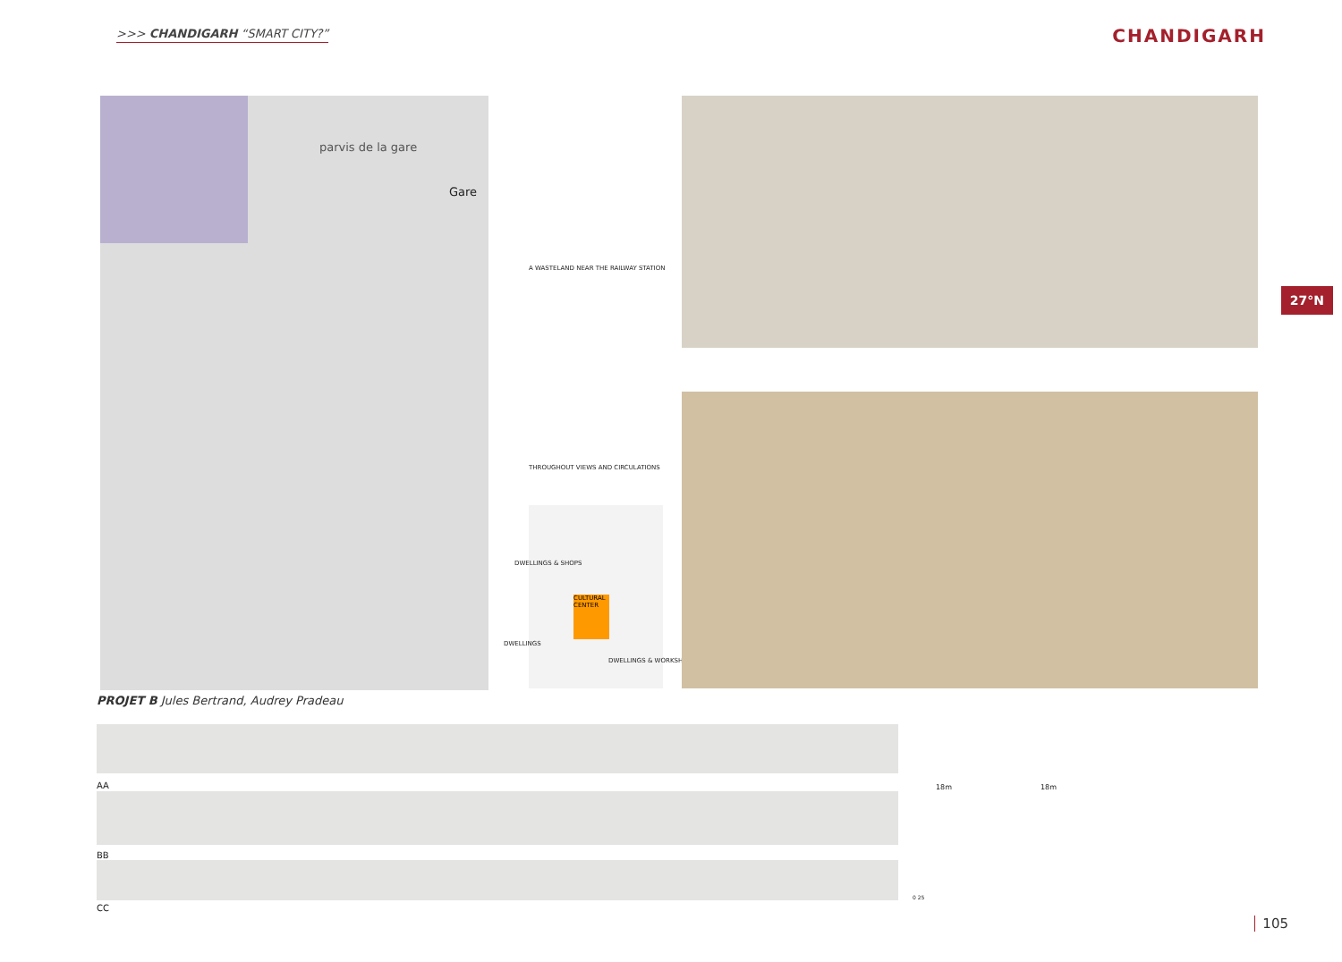>>> CHANDIGARH “SMART CITY?” CHANDIGARH
parvis de la gare
Gare
A WASTELAND NEAR THE RAILWAY STATION
THROUGHOUT VIEWS AND CIRCULATIONS
CULTURAL CENTER
DWELLINGS & SHOPS
DWELLINGS
DWELLINGS & WORKSHOPS
27°N
PROJET B Jules Bertrand, Audrey Pradeau
AA
BB
CC
18m 18m
0 25
105